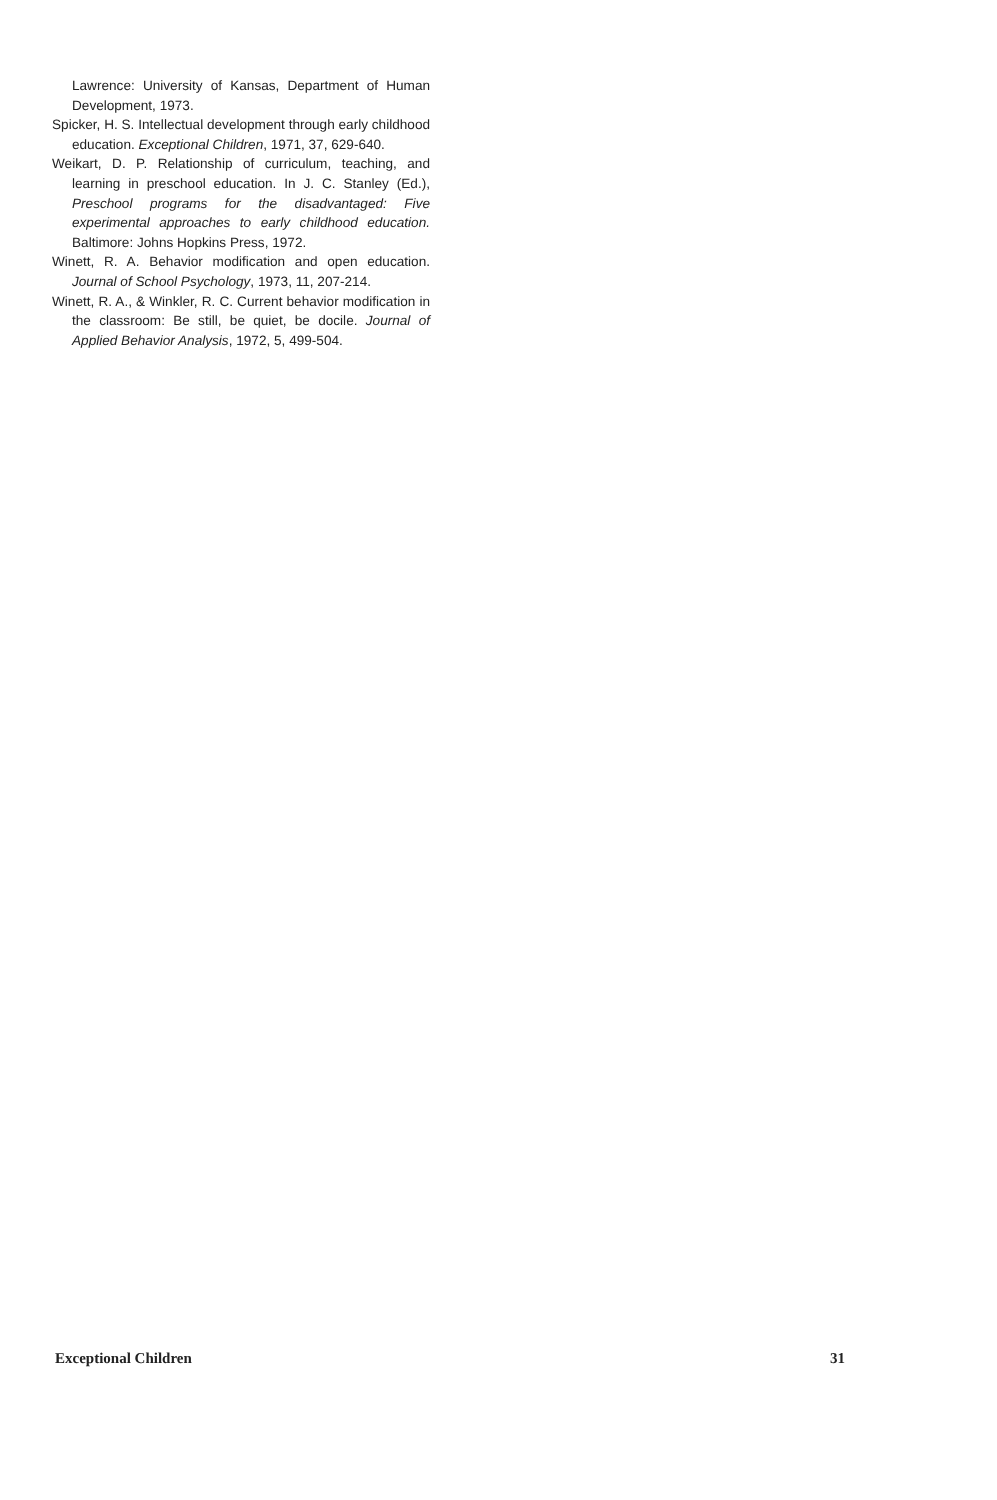Lawrence: University of Kansas, Department of Human Development, 1973.
Spicker, H. S. Intellectual development through early childhood education. Exceptional Children, 1971, 37, 629-640.
Weikart, D. P. Relationship of curriculum, teaching, and learning in preschool education. In J. C. Stanley (Ed.), Preschool programs for the disadvantaged: Five experimental approaches to early childhood education. Baltimore: Johns Hopkins Press, 1972.
Winett, R. A. Behavior modification and open education. Journal of School Psychology, 1973, 11, 207-214.
Winett, R. A., & Winkler, R. C. Current behavior modification in the classroom: Be still, be quiet, be docile. Journal of Applied Behavior Analysis, 1972, 5, 499-504.
Exceptional Children 31